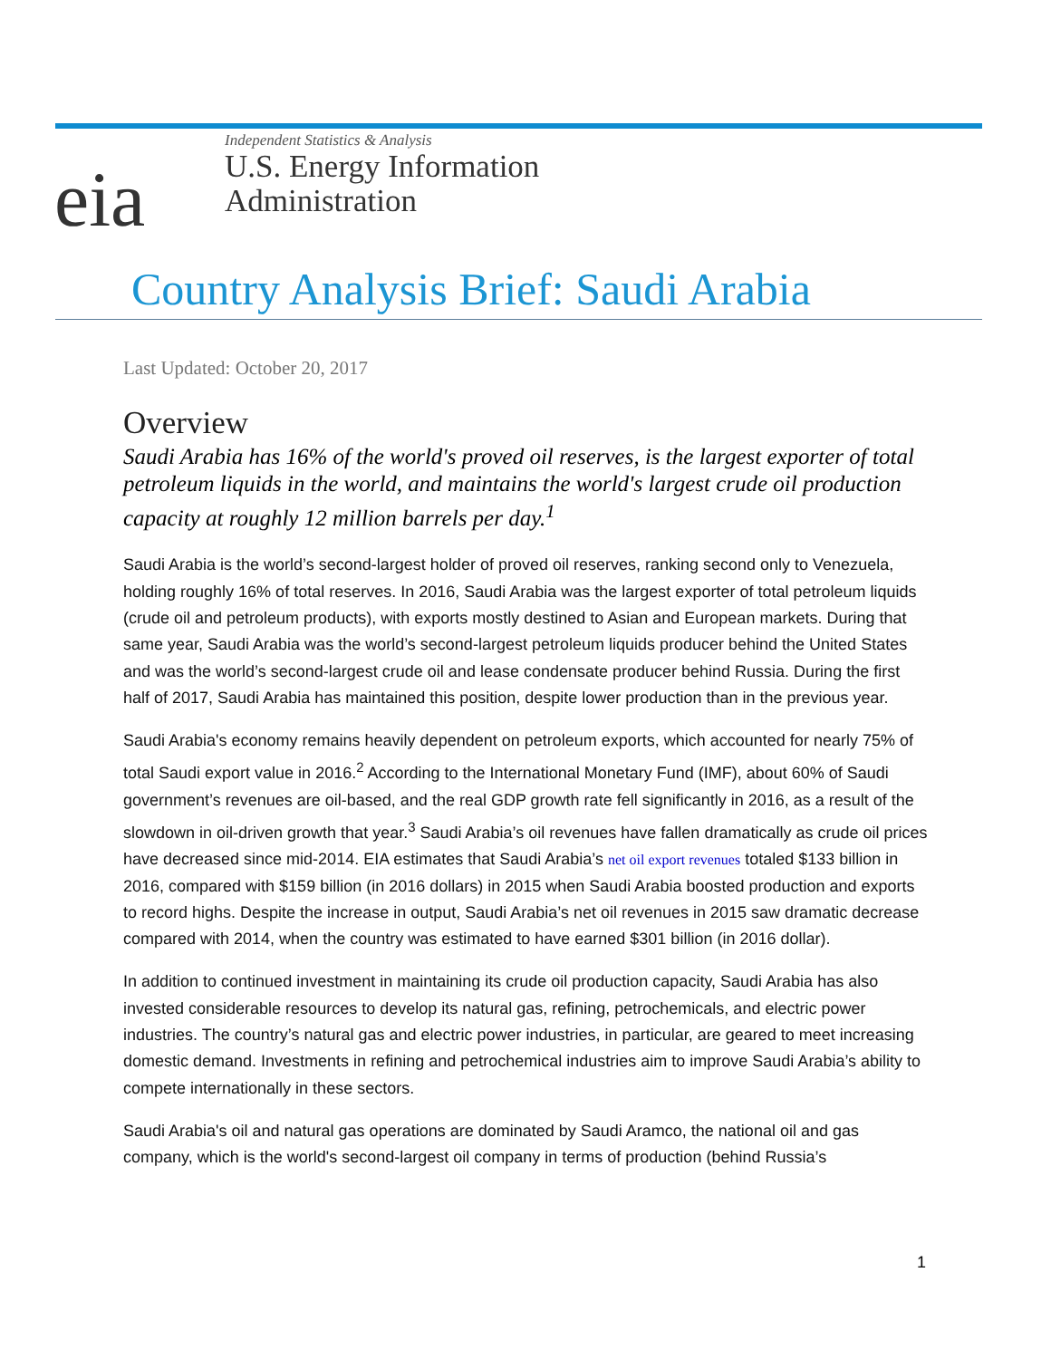eia
Independent Statistics & Analysis
U.S. Energy Information
Administration
Country Analysis Brief: Saudi Arabia
Last Updated: October 20, 2017
Overview
Saudi Arabia has 16% of the world's proved oil reserves, is the largest exporter of total petroleum liquids in the world, and maintains the world's largest crude oil production capacity at roughly 12 million barrels per day.<sup>1</sup>
Saudi Arabia is the world’s second-largest holder of proved oil reserves, ranking second only to Venezuela, holding roughly 16% of total reserves. In 2016, Saudi Arabia was the largest exporter of total petroleum liquids (crude oil and petroleum products), with exports mostly destined to Asian and European markets. During that same year, Saudi Arabia was the world’s second-largest petroleum liquids producer behind the United States and was the world’s second-largest crude oil and lease condensate producer behind Russia. During the first half of 2017, Saudi Arabia has maintained this position, despite lower production than in the previous year.
Saudi Arabia's economy remains heavily dependent on petroleum exports, which accounted for nearly 75% of total Saudi export value in 2016.<sup>2</sup> According to the International Monetary Fund (IMF), about 60% of Saudi government’s revenues are oil-based, and the real GDP growth rate fell significantly in 2016, as a result of the slowdown in oil-driven growth that year.<sup>3</sup> Saudi Arabia’s oil revenues have fallen dramatically as crude oil prices have decreased since mid-2014. EIA estimates that Saudi Arabia’s net oil export revenues totaled $133 billion in 2016, compared with $159 billion (in 2016 dollars) in 2015 when Saudi Arabia boosted production and exports to record highs. Despite the increase in output, Saudi Arabia’s net oil revenues in 2015 saw dramatic decrease compared with 2014, when the country was estimated to have earned $301 billion (in 2016 dollar).
In addition to continued investment in maintaining its crude oil production capacity, Saudi Arabia has also invested considerable resources to develop its natural gas, refining, petrochemicals, and electric power industries. The country’s natural gas and electric power industries, in particular, are geared to meet increasing domestic demand. Investments in refining and petrochemical industries aim to improve Saudi Arabia’s ability to compete internationally in these sectors.
Saudi Arabia's oil and natural gas operations are dominated by Saudi Aramco, the national oil and gas company, which is the world's second-largest oil company in terms of production (behind Russia’s
1